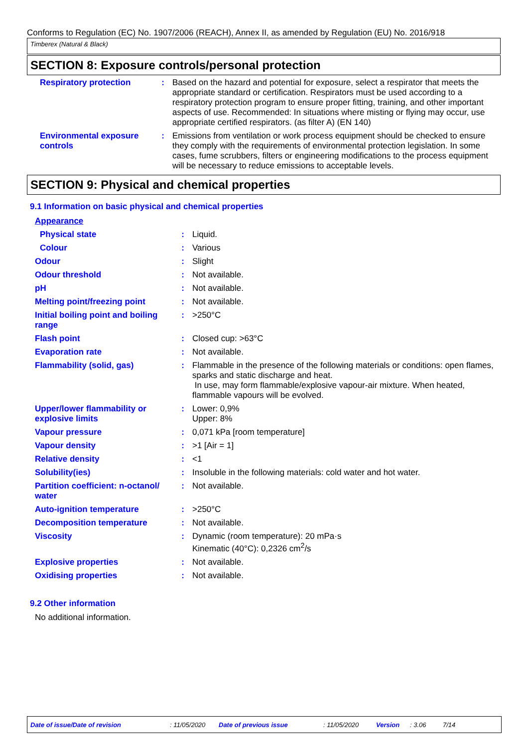Conforms to Regulation (EC) No. 1907/2006 (REACH), Annex II, as amended by Regulation (EU) No. 2016/918
Timberex (Natural & Black)
SECTION 8: Exposure controls/personal protection
| Respiratory protection | : | Based on the hazard and potential for exposure, select a respirator that meets the appropriate standard or certification. Respirators must be used according to a respiratory protection program to ensure proper fitting, training, and other important aspects of use. Recommended: In situations where misting or flying may occur, use appropriate certified respirators. (as filter A) (EN 140) |
| Environmental exposure controls | : | Emissions from ventilation or work process equipment should be checked to ensure they comply with the requirements of environmental protection legislation. In some cases, fume scrubbers, filters or engineering modifications to the process equipment will be necessary to reduce emissions to acceptable levels. |
SECTION 9: Physical and chemical properties
9.1 Information on basic physical and chemical properties
| Appearance | | |
| Physical state | : | Liquid. |
| Colour | : | Various |
| Odour | : | Slight |
| Odour threshold | : | Not available. |
| pH | : | Not available. |
| Melting point/freezing point | : | Not available. |
| Initial boiling point and boiling range | : | >250°C |
| Flash point | : | Closed cup: >63°C |
| Evaporation rate | : | Not available. |
| Flammability (solid, gas) | : | Flammable in the presence of the following materials or conditions: open flames, sparks and static discharge and heat. In use, may form flammable/explosive vapour-air mixture. When heated, flammable vapours will be evolved. |
| Upper/lower flammability or explosive limits | : | Lower: 0,9% Upper: 8% |
| Vapour pressure | : | 0,071 kPa [room temperature] |
| Vapour density | : | >1 [Air = 1] |
| Relative density | : | <1 |
| Solubility(ies) | : | Insoluble in the following materials: cold water and hot water. |
| Partition coefficient: n-octanol/ water | : | Not available. |
| Auto-ignition temperature | : | >250°C |
| Decomposition temperature | : | Not available. |
| Viscosity | : | Dynamic (room temperature): 20 mPa·s Kinematic (40°C): 0,2326 cm<sup>2</sup>/s |
| Explosive properties | : | Not available. |
| Oxidising properties | : | Not available. |
9.2 Other information
No additional information.
Date of issue/Date of revision: 11/05/2020 Date of previous issue: 11/05/2020 Version: 3.06 7/14